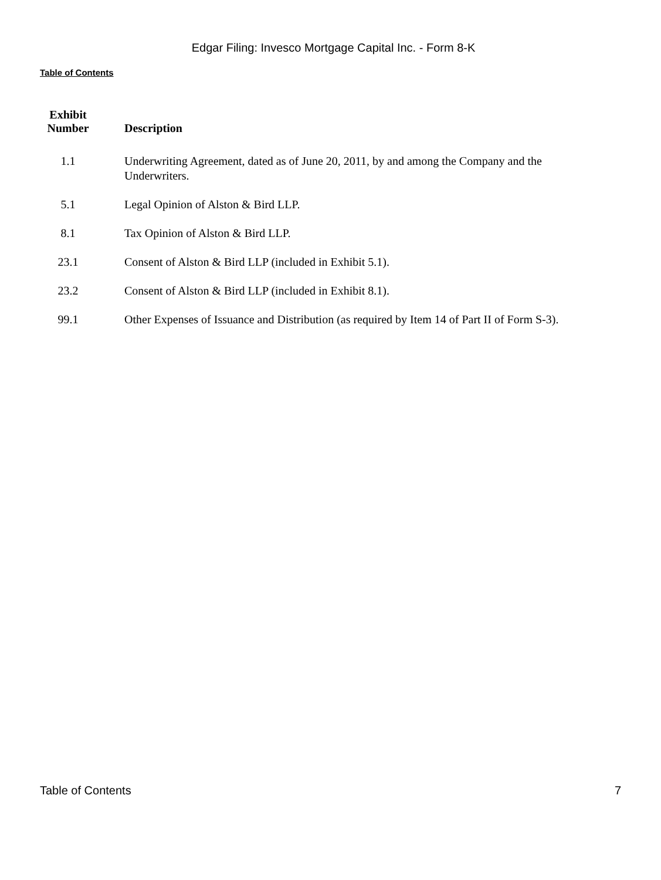Edgar Filing: Invesco Mortgage Capital Inc. - Form 8-K
Table of Contents
| Exhibit Number | Description |
| --- | --- |
| 1.1 | Underwriting Agreement, dated as of June 20, 2011, by and among the Company and the Underwriters. |
| 5.1 | Legal Opinion of Alston & Bird LLP. |
| 8.1 | Tax Opinion of Alston & Bird LLP. |
| 23.1 | Consent of Alston & Bird LLP (included in Exhibit 5.1). |
| 23.2 | Consent of Alston & Bird LLP (included in Exhibit 8.1). |
| 99.1 | Other Expenses of Issuance and Distribution (as required by Item 14 of Part II of Form S-3). |
Table of Contents 7